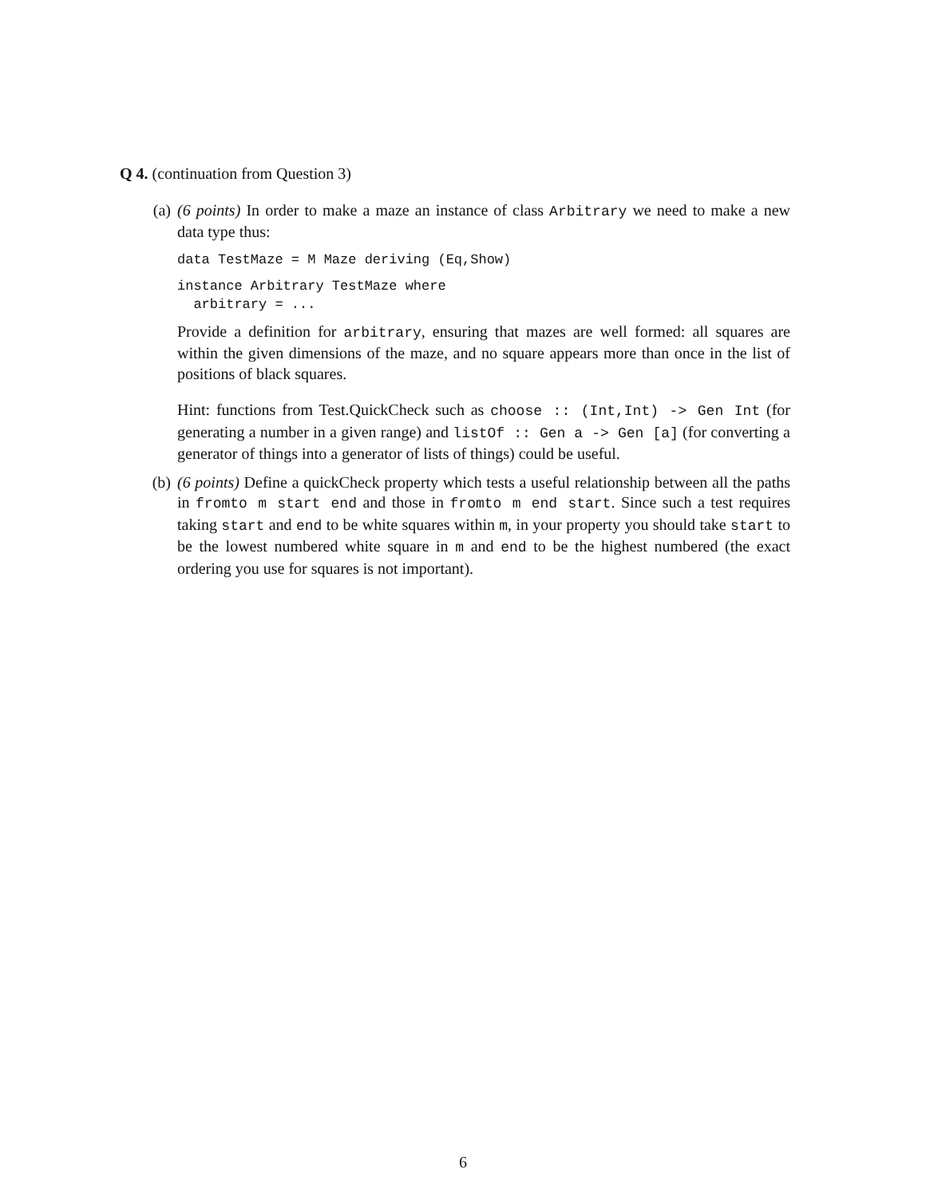Q 4. (continuation from Question 3)
(a) (6 points) In order to make a maze an instance of class Arbitrary we need to make a new data type thus:
data TestMaze = M Maze deriving (Eq,Show)
instance Arbitrary TestMaze where
  arbitrary = ...
Provide a definition for arbitrary, ensuring that mazes are well formed: all squares are within the given dimensions of the maze, and no square appears more than once in the list of positions of black squares.
Hint: functions from Test.QuickCheck such as choose :: (Int,Int) -> Gen Int (for generating a number in a given range) and listOf :: Gen a -> Gen [a] (for converting a generator of things into a generator of lists of things) could be useful.
(b) (6 points) Define a quickCheck property which tests a useful relationship between all the paths in fromto m start end and those in fromto m end start. Since such a test requires taking start and end to be white squares within m, in your property you should take start to be the lowest numbered white square in m and end to be the highest numbered (the exact ordering you use for squares is not important).
6